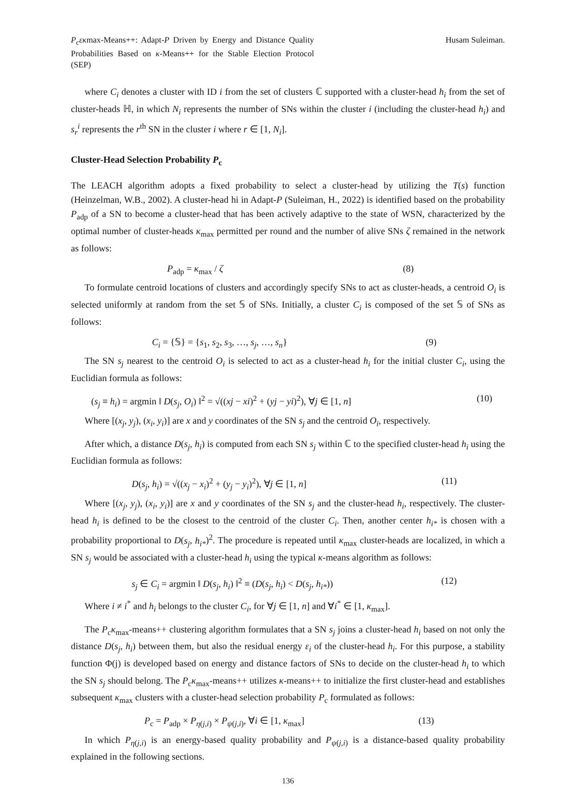P<sub>c</sub>εκmax-Means++: Adapt-P Driven by Energy and Distance Quality Probabilities Based on κ-Means++ for the Stable Election Protocol (SEP)
Husam Suleiman.
where C<sub>i</sub> denotes a cluster with ID i from the set of clusters ℂ supported with a cluster-head h<sub>i</sub> from the set of cluster-heads ℍ, in which N<sub>i</sub> represents the number of SNs within the cluster i (including the cluster-head h<sub>i</sub>) and s<sub>r</sub><sup>i</sup> represents the r<sup>th</sup> SN in the cluster i where r ∈ [1, N<sub>i</sub>].
Cluster-Head Selection Probability P<sub>c</sub>
The LEACH algorithm adopts a fixed probability to select a cluster-head by utilizing the T(s) function (Heinzelman, W.B., 2002). A cluster-head hi in Adapt-P (Suleiman, H., 2022) is identified based on the probability P<sub>adp</sub> of a SN to become a cluster-head that has been actively adaptive to the state of WSN, characterized by the optimal number of cluster-heads κ<sub>max</sub> permitted per round and the number of alive SNs ζ remained in the network as follows:
P<sub>adp</sub> = κ<sub>max</sub> / ζ (8)
To formulate centroid locations of clusters and accordingly specify SNs to act as cluster-heads, a centroid O<sub>i</sub> is selected uniformly at random from the set 𝕊 of SNs. Initially, a cluster C<sub>i</sub> is composed of the set 𝕊 of SNs as follows:
C<sub>i</sub> = {𝕊} = {s<sub>1</sub>, s<sub>2</sub>, s<sub>3</sub>, …, s<sub>j</sub>, …, s<sub>n</sub>} (9)
The SN s<sub>j</sub> nearest to the centroid O<sub>i</sub> is selected to act as a cluster-head h<sub>i</sub> for the initial cluster C<sub>i</sub>, using the Euclidian formula as follows:
(s<sub>j</sub> ≡ h<sub>i</sub>) = argmin ‖ D(s<sub>j</sub>, O<sub>i</sub>) ‖<sup>2</sup> = √((xj − xi)<sup>2</sup> + (yj − yi)<sup>2</sup>), ∀j ∈ [1, n] (10)
Where [(x<sub>j</sub>, y<sub>j</sub>), (x<sub>i</sub>, y<sub>i</sub>)] are x and y coordinates of the SN s<sub>j</sub> and the centroid O<sub>i</sub>, respectively.
After which, a distance D(s<sub>j</sub>, h<sub>i</sub>) is computed from each SN s<sub>j</sub> within ℂ to the specified cluster-head h<sub>i</sub> using the Euclidian formula as follows:
D(s<sub>j</sub>, h<sub>i</sub>) = √((x<sub>j</sub> − x<sub>i</sub>)<sup>2</sup> + (y<sub>j</sub> − y<sub>i</sub>)<sup>2</sup>), ∀j ∈ [1, n] (11)
Where [(x<sub>j</sub>, y<sub>j</sub>), (x<sub>i</sub>, y<sub>i</sub>)] are x and y coordinates of the SN s<sub>j</sub> and the cluster-head h<sub>i</sub>, respectively. The cluster-head h<sub>i</sub> is defined to be the closest to the centroid of the cluster C<sub>i</sub>. Then, another center h<sub>i*</sub> is chosen with a probability proportional to D(s<sub>j</sub>, h<sub>i*</sub>)<sup>2</sup>. The procedure is repeated until κ<sub>max</sub> cluster-heads are localized, in which a SN s<sub>j</sub> would be associated with a cluster-head h<sub>i</sub> using the typical κ-means algorithm as follows:
s<sub>j</sub> ∈ C<sub>i</sub> = argmin ‖ D(s<sub>j</sub>, h<sub>i</sub>) ‖<sup>2</sup> ≡ (D(s<sub>j</sub>, h<sub>i</sub>) < D(s<sub>j</sub>, h<sub>i*</sub>)) (12)
Where i ≠ i<sup>*</sup> and h<sub>i</sub> belongs to the cluster C<sub>i</sub>, for ∀j ∈ [1, n] and ∀i<sup>*</sup> ∈ [1, κ<sub>max</sub>].
The P<sub>c</sub>κ<sub>max</sub>-means++ clustering algorithm formulates that a SN s<sub>j</sub> joins a cluster-head h<sub>i</sub> based on not only the distance D(s<sub>j</sub>, h<sub>i</sub>) between them, but also the residual energy ε<sub>i</sub> of the cluster-head h<sub>i</sub>. For this purpose, a stability function Φ(j) is developed based on energy and distance factors of SNs to decide on the cluster-head h<sub>i</sub> to which the SN s<sub>j</sub> should belong. The P<sub>c</sub>κ<sub>max</sub>-means++ utilizes κ-means++ to initialize the first cluster-head and establishes subsequent κ<sub>max</sub> clusters with a cluster-head selection probability P<sub>c</sub> formulated as follows:
P<sub>c</sub> = P<sub>adp</sub> × P<sub>η(j,i)</sub> × P<sub>ψ(j,i)</sub>, ∀i ∈ [1, κ<sub>max</sub>] (13)
In which P<sub>η(j,i)</sub> is an energy-based quality probability and P<sub>ψ(j,i)</sub> is a distance-based quality probability explained in the following sections.
136